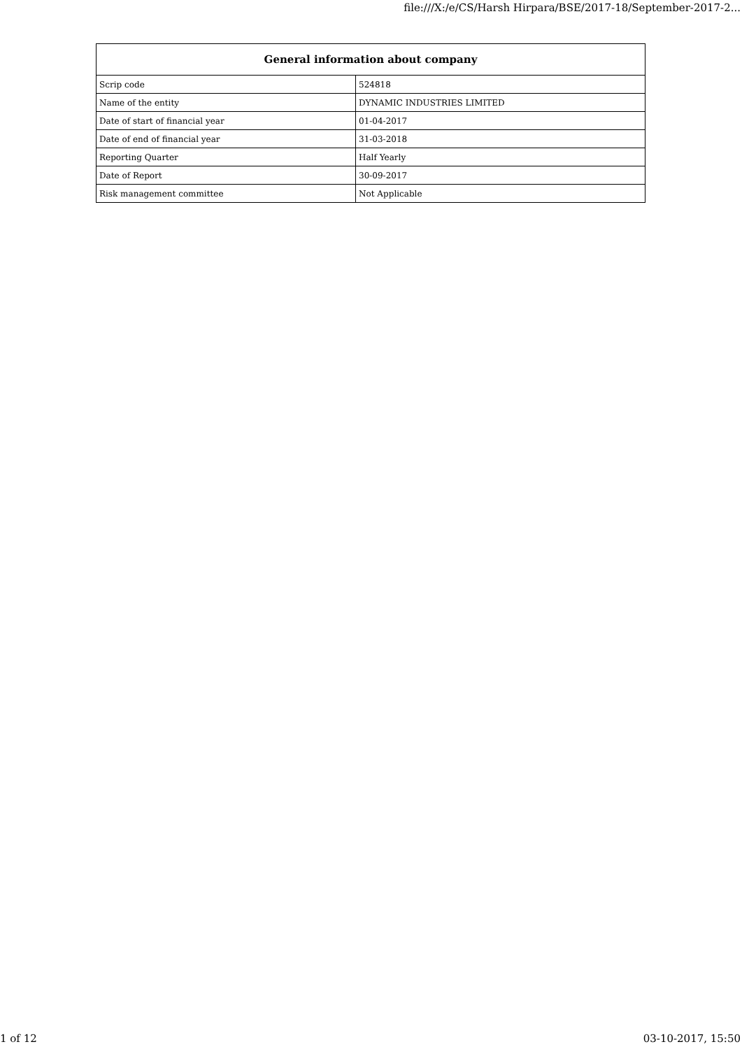file:///X:/e/CS/Harsh Hirpara/BSE/2017-18/September-2017-2...
| General information about company | |
| --- | --- |
| Scrip code | 524818 |
| Name of the entity | DYNAMIC INDUSTRIES LIMITED |
| Date of start of financial year | 01-04-2017 |
| Date of end of financial year | 31-03-2018 |
| Reporting Quarter | Half Yearly |
| Date of Report | 30-09-2017 |
| Risk management committee | Not Applicable |
1 of 12 03-10-2017, 15:50